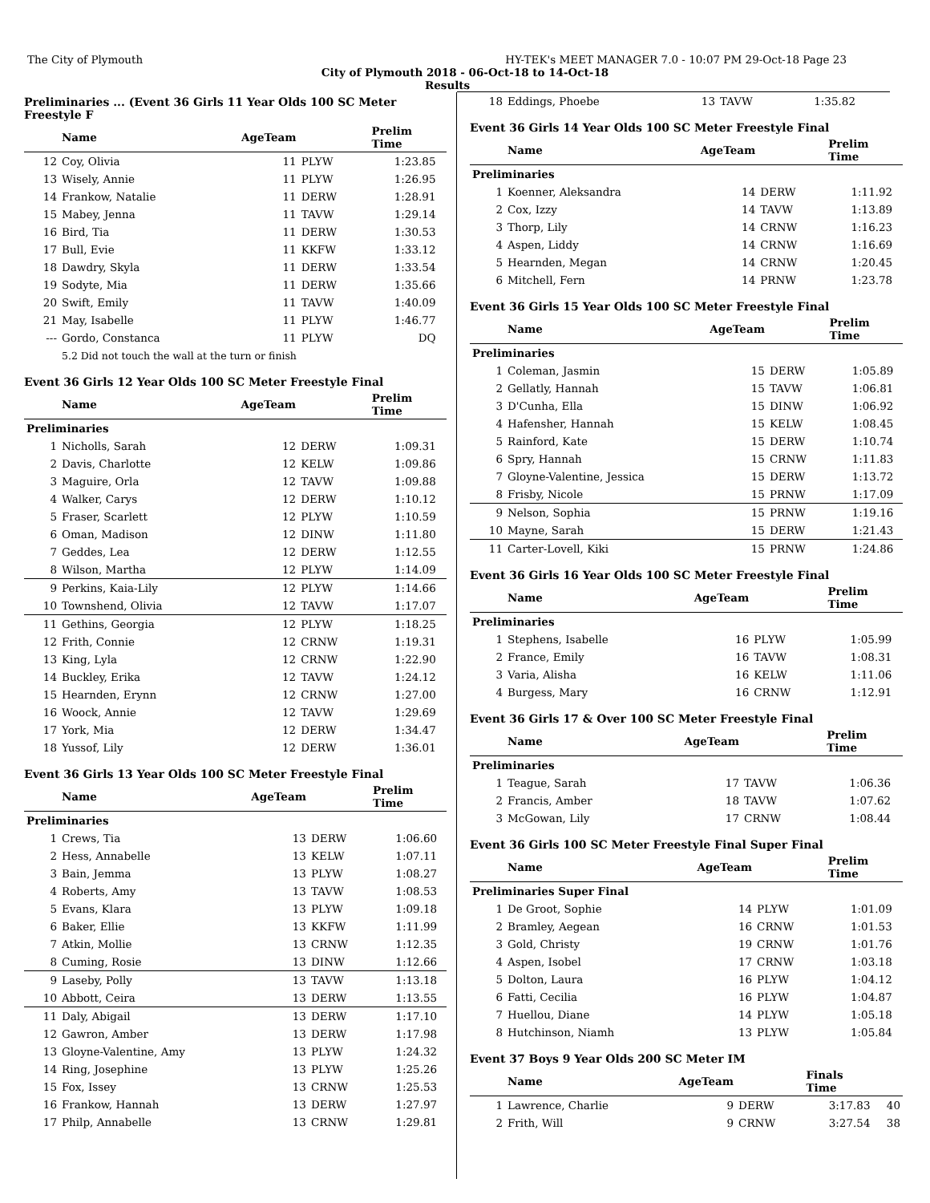The City of Plymouth HY-TEK's MEET MANAGER 7.0 - 10:07 PM 29-Oct-18 Page 23
City of Plymouth 2018 - 06-Oct-18 to 14-Oct-18
Results
Preliminaries ... (Event 36 Girls 11 Year Olds 100 SC Meter Freestyle F
| | Name | AgeTeam | | Prelim Time | |
| --- | --- | --- | --- | --- | --- |
| 12 | Coy, Olivia | 11 | PLYW | 1:23.85 | |
| 13 | Wisely, Annie | 11 | PLYW | 1:26.95 | |
| 14 | Frankow, Natalie | 11 | DERW | 1:28.91 | |
| 15 | Mabey, Jenna | 11 | TAVW | 1:29.14 | |
| 16 | Bird, Tia | 11 | DERW | 1:30.53 | |
| 17 | Bull, Evie | 11 | KKFW | 1:33.12 | |
| 18 | Dawdry, Skyla | 11 | DERW | 1:33.54 | |
| 19 | Sodyte, Mia | 11 | DERW | 1:35.66 | |
| 20 | Swift, Emily | 11 | TAVW | 1:40.09 | |
| 21 | May, Isabelle | 11 | PLYW | 1:46.77 | |
| --- | Gordo, Constanca | 11 | PLYW | DQ | |
| | 5.2 Did not touch the wall at the turn or finish | | | | |
Event 36 Girls 12 Year Olds 100 SC Meter Freestyle Final
| | Name | AgeTeam | | Prelim Time | |
| --- | --- | --- | --- | --- | --- |
| Preliminaries | | | | | |
| 1 | Nicholls, Sarah | 12 | DERW | 1:09.31 | |
| 2 | Davis, Charlotte | 12 | KELW | 1:09.86 | |
| 3 | Maguire, Orla | 12 | TAVW | 1:09.88 | |
| 4 | Walker, Carys | 12 | DERW | 1:10.12 | |
| 5 | Fraser, Scarlett | 12 | PLYW | 1:10.59 | |
| 6 | Oman, Madison | 12 | DINW | 1:11.80 | |
| 7 | Geddes, Lea | 12 | DERW | 1:12.55 | |
| 8 | Wilson, Martha | 12 | PLYW | 1:14.09 | |
| 9 | Perkins, Kaia-Lily | 12 | PLYW | 1:14.66 | |
| 10 | Townshend, Olivia | 12 | TAVW | 1:17.07 | |
| 11 | Gethins, Georgia | 12 | PLYW | 1:18.25 | |
| 12 | Frith, Connie | 12 | CRNW | 1:19.31 | |
| 13 | King, Lyla | 12 | CRNW | 1:22.90 | |
| 14 | Buckley, Erika | 12 | TAVW | 1:24.12 | |
| 15 | Hearnden, Erynn | 12 | CRNW | 1:27.00 | |
| 16 | Woock, Annie | 12 | TAVW | 1:29.69 | |
| 17 | York, Mia | 12 | DERW | 1:34.47 | |
| 18 | Yussof, Lily | 12 | DERW | 1:36.01 | |
Event 36 Girls 13 Year Olds 100 SC Meter Freestyle Final
| | Name | AgeTeam | | Prelim Time | |
| --- | --- | --- | --- | --- | --- |
| Preliminaries | | | | | |
| 1 | Crews, Tia | 13 | DERW | 1:06.60 | |
| 2 | Hess, Annabelle | 13 | KELW | 1:07.11 | |
| 3 | Bain, Jemma | 13 | PLYW | 1:08.27 | |
| 4 | Roberts, Amy | 13 | TAVW | 1:08.53 | |
| 5 | Evans, Klara | 13 | PLYW | 1:09.18 | |
| 6 | Baker, Ellie | 13 | KKFW | 1:11.99 | |
| 7 | Atkin, Mollie | 13 | CRNW | 1:12.35 | |
| 8 | Cuming, Rosie | 13 | DINW | 1:12.66 | |
| 9 | Laseby, Polly | 13 | TAVW | 1:13.18 | |
| 10 | Abbott, Ceira | 13 | DERW | 1:13.55 | |
| 11 | Daly, Abigail | 13 | DERW | 1:17.10 | |
| 12 | Gawron, Amber | 13 | DERW | 1:17.98 | |
| 13 | Gloyne-Valentine, Amy | 13 | PLYW | 1:24.32 | |
| 14 | Ring, Josephine | 13 | PLYW | 1:25.26 | |
| 15 | Fox, Issey | 13 | CRNW | 1:25.53 | |
| 16 | Frankow, Hannah | 13 | DERW | 1:27.97 | |
| 17 | Philp, Annabelle | 13 | CRNW | 1:29.81 | |
| 18 | Eddings, Phoebe | 13 | TAVW | 1:35.82 | |
Event 36 Girls 14 Year Olds 100 SC Meter Freestyle Final
| | Name | AgeTeam | | Prelim Time | |
| --- | --- | --- | --- | --- | --- |
| Preliminaries | | | | | |
| 1 | Koenner, Aleksandra | 14 | DERW | 1:11.92 | |
| 2 | Cox, Izzy | 14 | TAVW | 1:13.89 | |
| 3 | Thorp, Lily | 14 | CRNW | 1:16.23 | |
| 4 | Aspen, Liddy | 14 | CRNW | 1:16.69 | |
| 5 | Hearnden, Megan | 14 | CRNW | 1:20.45 | |
| 6 | Mitchell, Fern | 14 | PRNW | 1:23.78 | |
Event 36 Girls 15 Year Olds 100 SC Meter Freestyle Final
| | Name | AgeTeam | | Prelim Time | |
| --- | --- | --- | --- | --- | --- |
| Preliminaries | | | | | |
| 1 | Coleman, Jasmin | 15 | DERW | 1:05.89 | |
| 2 | Gellatly, Hannah | 15 | TAVW | 1:06.81 | |
| 3 | D'Cunha, Ella | 15 | DINW | 1:06.92 | |
| 4 | Hafensher, Hannah | 15 | KELW | 1:08.45 | |
| 5 | Rainford, Kate | 15 | DERW | 1:10.74 | |
| 6 | Spry, Hannah | 15 | CRNW | 1:11.83 | |
| 7 | Gloyne-Valentine, Jessica | 15 | DERW | 1:13.72 | |
| 8 | Frisby, Nicole | 15 | PRNW | 1:17.09 | |
| 9 | Nelson, Sophia | 15 | PRNW | 1:19.16 | |
| 10 | Mayne, Sarah | 15 | DERW | 1:21.43 | |
| 11 | Carter-Lovell, Kiki | 15 | PRNW | 1:24.86 | |
Event 36 Girls 16 Year Olds 100 SC Meter Freestyle Final
| | Name | AgeTeam | | Prelim Time | |
| --- | --- | --- | --- | --- | --- |
| Preliminaries | | | | | |
| 1 | Stephens, Isabelle | 16 | PLYW | 1:05.99 | |
| 2 | France, Emily | 16 | TAVW | 1:08.31 | |
| 3 | Varia, Alisha | 16 | KELW | 1:11.06 | |
| 4 | Burgess, Mary | 16 | CRNW | 1:12.91 | |
Event 36 Girls 17 & Over 100 SC Meter Freestyle Final
| | Name | AgeTeam | | Prelim Time | |
| --- | --- | --- | --- | --- | --- |
| Preliminaries | | | | | |
| 1 | Teague, Sarah | 17 | TAVW | 1:06.36 | |
| 2 | Francis, Amber | 18 | TAVW | 1:07.62 | |
| 3 | McGowan, Lily | 17 | CRNW | 1:08.44 | |
Event 36 Girls 100 SC Meter Freestyle Final Super Final
| | Name | AgeTeam | | Prelim Time | |
| --- | --- | --- | --- | --- | --- |
| Preliminaries Super Final | | | | | |
| 1 | De Groot, Sophie | 14 | PLYW | 1:01.09 | |
| 2 | Bramley, Aegean | 16 | CRNW | 1:01.53 | |
| 3 | Gold, Christy | 19 | CRNW | 1:01.76 | |
| 4 | Aspen, Isobel | 17 | CRNW | 1:03.18 | |
| 5 | Dolton, Laura | 16 | PLYW | 1:04.12 | |
| 6 | Fatti, Cecilia | 16 | PLYW | 1:04.87 | |
| 7 | Huellou, Diane | 14 | PLYW | 1:05.18 | |
| 8 | Hutchinson, Niamh | 13 | PLYW | 1:05.84 | |
Event 37 Boys 9 Year Olds 200 SC Meter IM
| | Name | AgeTeam | | Finals Time | |
| --- | --- | --- | --- | --- | --- |
| 1 | Lawrence, Charlie | 9 | DERW | 3:17.83 | 40 |
| 2 | Frith, Will | 9 | CRNW | 3:27.54 | 38 |